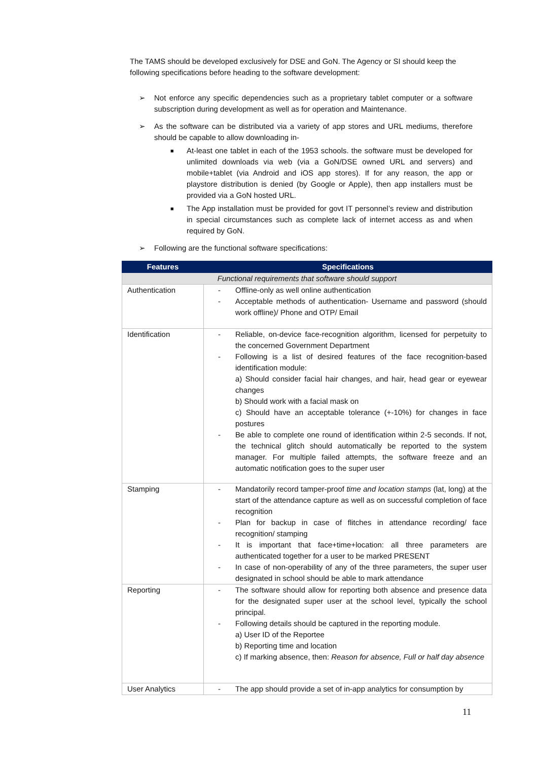The TAMS should be developed exclusively for DSE and GoN. The Agency or SI should keep the following specifications before heading to the software development:
➢ Not enforce any specific dependencies such as a proprietary tablet computer or a software subscription during development as well as for operation and Maintenance.
➢ As the software can be distributed via a variety of app stores and URL mediums, therefore should be capable to allow downloading in-
■ At-least one tablet in each of the 1953 schools. the software must be developed for unlimited downloads via web (via a GoN/DSE owned URL and servers) and mobile+tablet (via Android and iOS app stores). If for any reason, the app or playstore distribution is denied (by Google or Apple), then app installers must be provided via a GoN hosted URL.
■ The App installation must be provided for govt IT personnel’s review and distribution in special circumstances such as complete lack of internet access as and when required by GoN.
➢ Following are the functional software specifications:
| Features | Specifications |
| --- | --- |
| Functional requirements that software should support | |
| Authentication | - Offline-only as well online authentication - Acceptable methods of authentication- Username and password (should work offline)/ Phone and OTP/ Email |
| Identification | - Reliable, on-device face-recognition algorithm, licensed for perpetuity to the concerned Government Department - Following is a list of desired features of the face recognition-based identification module: a) Should consider facial hair changes, and hair, head gear or eyewear changes b) Should work with a facial mask on c) Should have an acceptable tolerance (+-10%) for changes in face postures - Be able to complete one round of identification within 2-5 seconds. If not, the technical glitch should automatically be reported to the system manager. For multiple failed attempts, the software freeze and an automatic notification goes to the super user |
| Stamping | - Mandatorily record tamper-proof time and location stamps (lat, long) at the start of the attendance capture as well as on successful completion of face recognition - Plan for backup in case of flitches in attendance recording/ face recognition/ stamping - It is important that face+time+location: all three parameters are authenticated together for a user to be marked PRESENT - In case of non-operability of any of the three parameters, the super user designated in school should be able to mark attendance |
| Reporting | - The software should allow for reporting both absence and presence data for the designated super user at the school level, typically the school principal. - Following details should be captured in the reporting module. a) User ID of the Reportee b) Reporting time and location c) If marking absence, then: Reason for absence, Full or half day absence |
| User Analytics | - The app should provide a set of in-app analytics for consumption by |
11